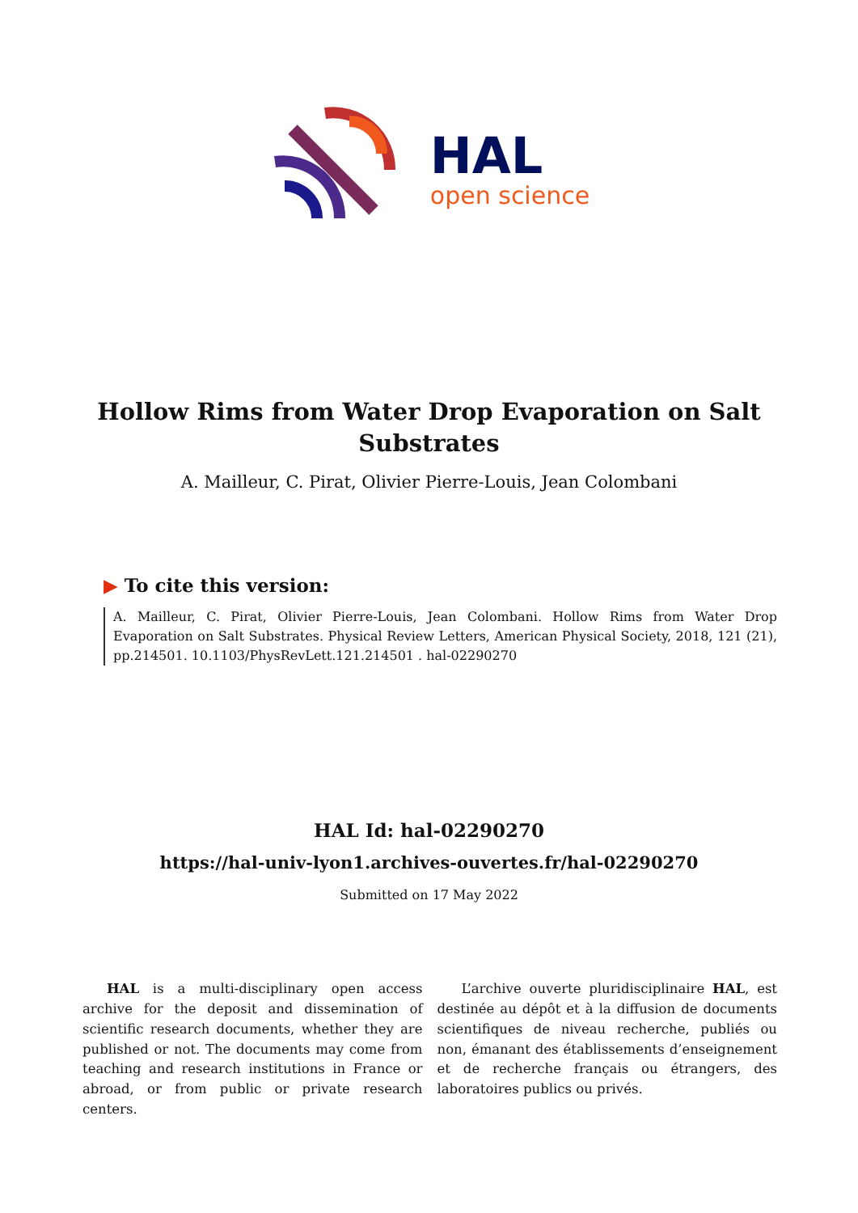HAL
open science
Hollow Rims from Water Drop Evaporation on Salt Substrates
A. Mailleur, C. Pirat, Olivier Pierre-Louis, Jean Colombani
▶ To cite this version:
A. Mailleur, C. Pirat, Olivier Pierre-Louis, Jean Colombani. Hollow Rims from Water Drop Evaporation on Salt Substrates. Physical Review Letters, American Physical Society, 2018, 121 (21), pp.214501. 10.1103/PhysRevLett.121.214501 . hal-02290270
HAL Id: hal-02290270
https://hal-univ-lyon1.archives-ouvertes.fr/hal-02290270
Submitted on 17 May 2022
HAL is a multi-disciplinary open access archive for the deposit and dissemination of scientific research documents, whether they are published or not. The documents may come from teaching and research institutions in France or abroad, or from public or private research centers.
L’archive ouverte pluridisciplinaire HAL, est destinée au dépôt et à la diffusion de documents scientifiques de niveau recherche, publiés ou non, émanant des établissements d’enseignement et de recherche français ou étrangers, des laboratoires publics ou privés.